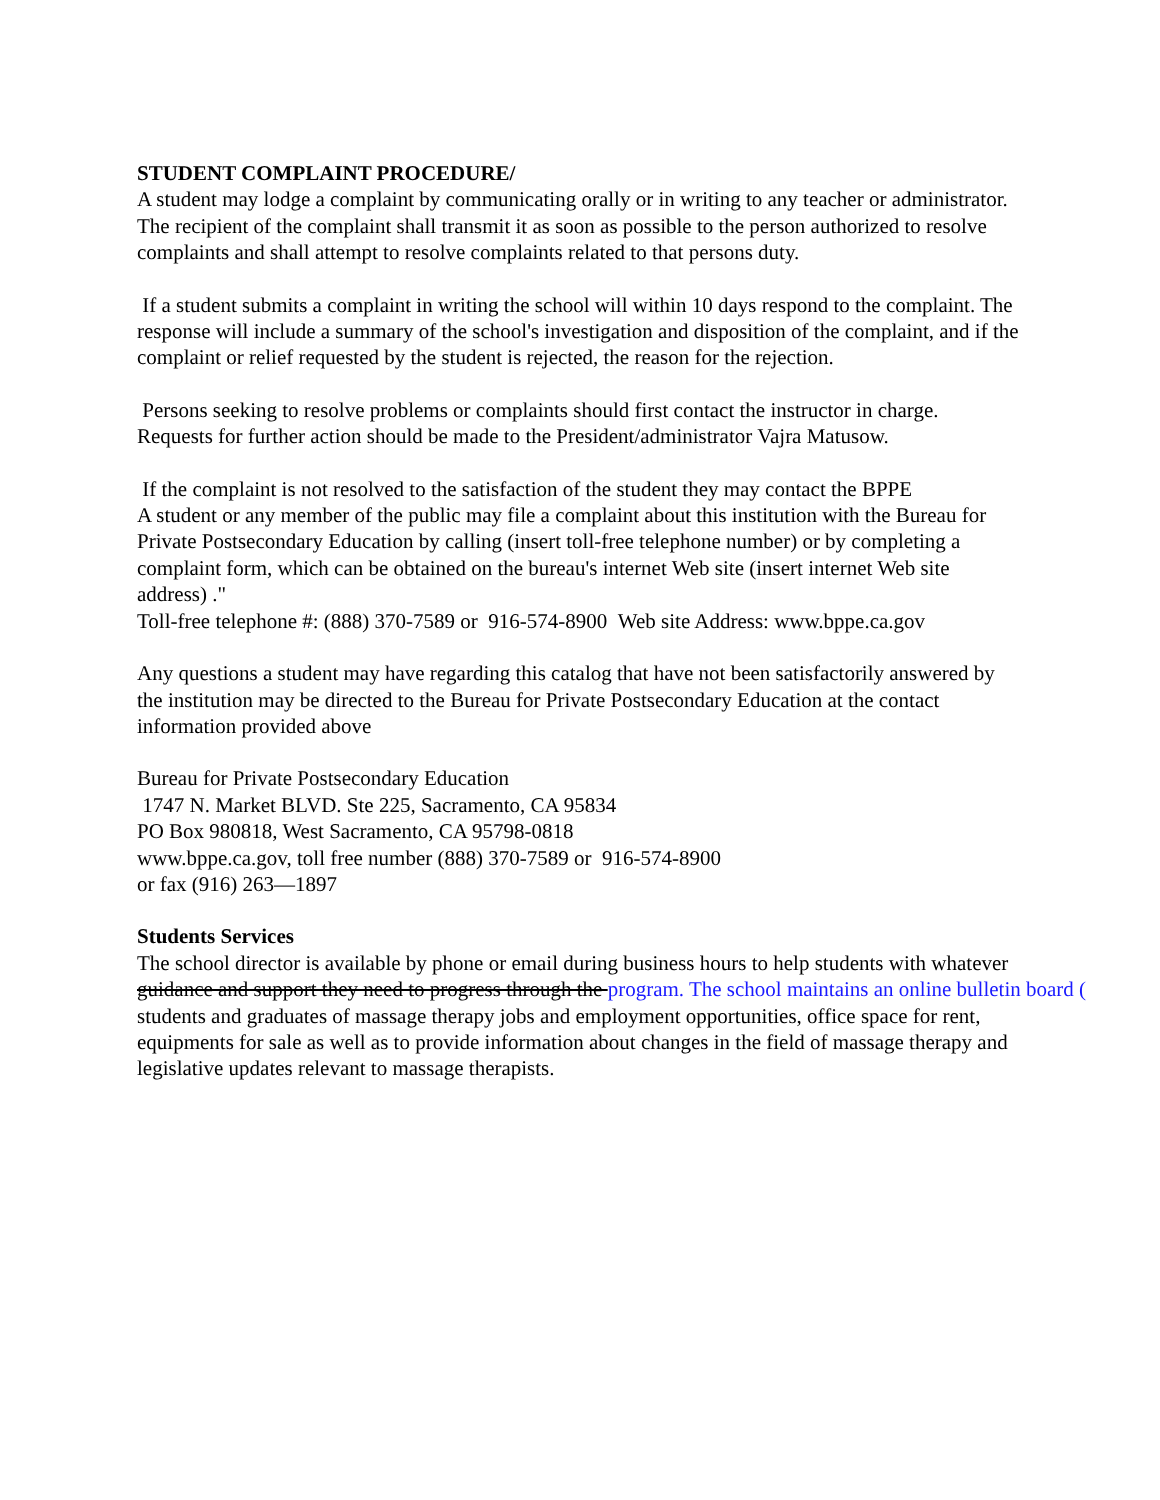STUDENT COMPLAINT PROCEDURE/
A student may lodge a complaint by communicating orally or in writing to any teacher or administrator.
The recipient of the complaint shall transmit it as soon as possible to the person authorized to resolve
complaints and shall attempt to resolve complaints related to that persons duty.
If a student submits a complaint in writing the school will within 10 days respond to the complaint. The
response will include a summary of the school's investigation and disposition of the complaint, and if the
complaint or relief requested by the student is rejected, the reason for the rejection.
Persons seeking to resolve problems or complaints should first contact the instructor in charge.
Requests for further action should be made to the President/administrator Vajra Matusow.
If the complaint is not resolved to the satisfaction of the student they may contact the BPPE
A student or any member of the public may file a complaint about this institution with the Bureau for
Private Postsecondary Education by calling (insert toll-free telephone number) or by completing a
complaint form, which can be obtained on the bureau's internet Web site (insert internet Web site
address) ."
Toll-free telephone #: (888) 370-7589 or 916-574-8900 Web site Address: www.bppe.ca.gov
Any questions a student may have regarding this catalog that have not been satisfactorily answered by
the institution may be directed to the Bureau for Private Postsecondary Education at the contact
information provided above
Bureau for Private Postsecondary Education
1747 N. Market BLVD. Ste 225, Sacramento, CA 95834
PO Box 980818, West Sacramento, CA 95798-0818
www.bppe.ca.gov, toll free number (888) 370-7589 or 916-574-8900
or fax (916) 263—1897
Students Services
The school director is available by phone or email during business hours to help students with whatever
guidance and support they need to progress through the program. The school maintains an online bulletin board (
students and graduates of massage therapy jobs and employment opportunities, office space for rent,
equipments for sale as well as to provide information about changes in the field of massage therapy and
legislative updates relevant to massage therapists.